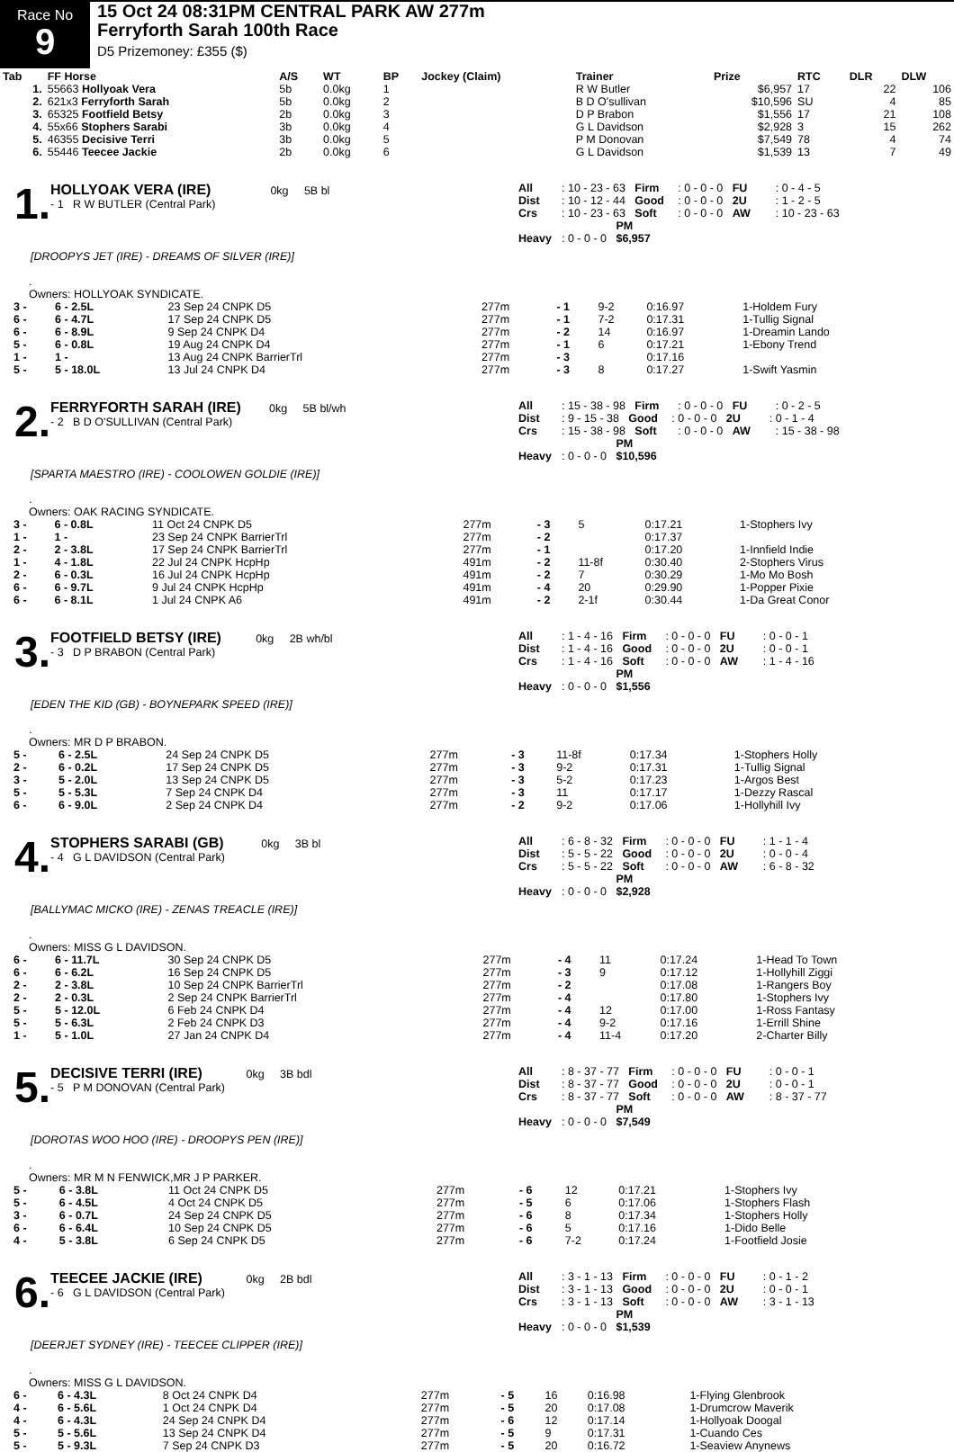Race No
9
15 Oct 24 08:31PM CENTRAL PARK AW 277m
Ferryforth Sarah 100th Race
D5 Prizemoney: £355 ($)
| Tab | FF Horse | A/S | WT | BP | Jockey (Claim) | Trainer | Prize | RTC | DLR | DLW |
| --- | --- | --- | --- | --- | --- | --- | --- | --- | --- | --- |
| 1. | 55663 Hollyoak Vera | 5b | 0.0kg | 1 | | R W Butler | $6,957 | 17 | 22 | 106 |
| 2. | 621x3 Ferryforth Sarah | 5b | 0.0kg | 2 | | B D O'sullivan | $10,596 | SU | 4 | 85 |
| 3. | 65325 Footfield Betsy | 2b | 0.0kg | 3 | | D P Brabon | $1,556 | 17 | 21 | 108 |
| 4. | 55x66 Stophers Sarabi | 3b | 0.0kg | 4 | | G L Davidson | $2,928 | 3 | 15 | 262 |
| 5. | 46355 Decisive Terri | 3b | 0.0kg | 5 | | P M Donovan | $7,549 | 78 | 4 | 74 |
| 6. | 55446 Teecee Jackie | 2b | 0.0kg | 6 | | G L Davidson | $1,539 | 13 | 7 | 49 |
1.
HOLLYOAK VERA (IRE) 0kg 5B bl
- 1 R W BUTLER (Central Park)
All: 10 - 23 - 63 Firm: 0 - 0 - 0 FU: 0 - 4 - 5
Dist: 10 - 12 - 44 Good: 0 - 0 - 0 2U: 1 - 2 - 5
Crs: 10 - 23 - 63 Soft: 0 - 0 - 0 AW: 10 - 23 - 63
Heavy: 0 - 0 - 0 PM $6,957
[DROOPYS JET (IRE) - DREAMS OF SILVER (IRE)]
.
Owners: HOLLYOAK SYNDICATE.
| 3 - | 6 - 2.5L | 23 Sep 24 CNPK D5 | 277m | - 1 | 9-2 | 0:16.97 | 1-Holdem Fury |
| 6 - | 6 - 4.7L | 17 Sep 24 CNPK D5 | 277m | - 1 | 7-2 | 0:17.31 | 1-Tullig Signal |
| 6 - | 6 - 8.9L | 9 Sep 24 CNPK D4 | 277m | - 2 | 14 | 0:16.97 | 1-Dreamin Lando |
| 5 - | 6 - 0.8L | 19 Aug 24 CNPK D4 | 277m | - 1 | 6 | 0:17.21 | 1-Ebony Trend |
| 1 - | 1 - | 13 Aug 24 CNPK BarrierTrl | 277m | - 3 | | 0:17.16 | |
| 5 - | 5 - 18.0L | 13 Jul 24 CNPK D4 | 277m | - 3 | 8 | 0:17.27 | 1-Swift Yasmin |
2.
FERRYFORTH SARAH (IRE) 0kg 5B bl/wh
- 2 B D O'SULLIVAN (Central Park)
All: 15 - 38 - 98 Firm: 0 - 0 - 0 FU: 0 - 2 - 5
Dist: 9 - 15 - 38 Good: 0 - 0 - 0 2U: 0 - 1 - 4
Crs: 15 - 38 - 98 Soft: 0 - 0 - 0 AW: 15 - 38 - 98
Heavy: 0 - 0 - 0 PM $10,596
[SPARTA MAESTRO (IRE) - COOLOWEN GOLDIE (IRE)]
.
Owners: OAK RACING SYNDICATE.
| 3 - | 6 - 0.8L | 11 Oct 24 CNPK D5 | 277m | - 3 | 5 | 0:17.21 | 1-Stophers Ivy |
| 1 - | 1 - | 23 Sep 24 CNPK BarrierTrl | 277m | - 2 | | 0:17.37 | |
| 2 - | 2 - 3.8L | 17 Sep 24 CNPK BarrierTrl | 277m | - 1 | | 0:17.20 | 1-Innfield Indie |
| 1 - | 4 - 1.8L | 22 Jul 24 CNPK HcpHp | 491m | - 2 | 11-8f | 0:30.40 | 2-Stophers Virus |
| 2 - | 6 - 0.3L | 16 Jul 24 CNPK HcpHp | 491m | - 2 | 7 | 0:30.29 | 1-Mo Mo Bosh |
| 6 - | 6 - 9.7L | 9 Jul 24 CNPK HcpHp | 491m | - 4 | 20 | 0:29.90 | 1-Popper Pixie |
| 6 - | 6 - 8.1L | 1 Jul 24 CNPK A6 | 491m | - 2 | 2-1f | 0:30.44 | 1-Da Great Conor |
3.
FOOTFIELD BETSY (IRE) 0kg 2B wh/bl
- 3 D P BRABON (Central Park)
All: 1 - 4 - 16 Firm: 0 - 0 - 0 FU: 0 - 0 - 1
Dist: 1 - 4 - 16 Good: 0 - 0 - 0 2U: 0 - 0 - 1
Crs: 1 - 4 - 16 Soft: 0 - 0 - 0 AW: 1 - 4 - 16
Heavy: 0 - 0 - 0 PM $1,556
[EDEN THE KID (GB) - BOYNEPARK SPEED (IRE)]
.
Owners: MR D P BRABON.
| 5 - | 6 - 2.5L | 24 Sep 24 CNPK D5 | 277m | - 3 | 11-8f | 0:17.34 | 1-Stophers Holly |
| 2 - | 6 - 0.2L | 17 Sep 24 CNPK D5 | 277m | - 3 | 9-2 | 0:17.31 | 1-Tullig Signal |
| 3 - | 5 - 2.0L | 13 Sep 24 CNPK D5 | 277m | - 3 | 5-2 | 0:17.23 | 1-Argos Best |
| 5 - | 5 - 5.3L | 7 Sep 24 CNPK D4 | 277m | - 3 | 11 | 0:17.17 | 1-Dezzy Rascal |
| 6 - | 6 - 9.0L | 2 Sep 24 CNPK D4 | 277m | - 2 | 9-2 | 0:17.06 | 1-Hollyhill Ivy |
4.
STOPHERS SARABI (GB) 0kg 3B bl
- 4 G L DAVIDSON (Central Park)
All: 6 - 8 - 32 Firm: 0 - 0 - 0 FU: 1 - 1 - 4
Dist: 5 - 5 - 22 Good: 0 - 0 - 0 2U: 0 - 0 - 4
Crs: 5 - 5 - 22 Soft: 0 - 0 - 0 AW: 6 - 8 - 32
Heavy: 0 - 0 - 0 PM $2,928
[BALLYMAC MICKO (IRE) - ZENAS TREACLE (IRE)]
.
Owners: MISS G L DAVIDSON.
| 6 - | 6 - 11.7L | 30 Sep 24 CNPK D5 | 277m | - 4 | 11 | 0:17.24 | 1-Head To Town |
| 6 - | 6 - 6.2L | 16 Sep 24 CNPK D5 | 277m | - 3 | 9 | 0:17.12 | 1-Hollyhill Ziggi |
| 2 - | 2 - 3.8L | 10 Sep 24 CNPK BarrierTrl | 277m | - 2 | | 0:17.08 | 1-Rangers Boy |
| 2 - | 2 - 0.3L | 2 Sep 24 CNPK BarrierTrl | 277m | - 4 | | 0:17.80 | 1-Stophers Ivy |
| 5 - | 5 - 12.0L | 6 Feb 24 CNPK D4 | 277m | - 4 | 12 | 0:17.00 | 1-Ross Fantasy |
| 5 - | 5 - 6.3L | 2 Feb 24 CNPK D3 | 277m | - 4 | 9-2 | 0:17.16 | 1-Errill Shine |
| 1 - | 5 - 1.0L | 27 Jan 24 CNPK D4 | 277m | - 4 | 11-4 | 0:17.20 | 2-Charter Billy |
5.
DECISIVE TERRI (IRE) 0kg 3B bdl
- 5 P M DONOVAN (Central Park)
All: 8 - 37 - 77 Firm: 0 - 0 - 0 FU: 0 - 0 - 1
Dist: 8 - 37 - 77 Good: 0 - 0 - 0 2U: 0 - 0 - 1
Crs: 8 - 37 - 77 Soft: 0 - 0 - 0 AW: 8 - 37 - 77
Heavy: 0 - 0 - 0 PM $7,549
[DOROTAS WOO HOO (IRE) - DROOPYS PEN (IRE)]
.
Owners: MR M N FENWICK,MR J P PARKER.
| 5 - | 6 - 3.8L | 11 Oct 24 CNPK D5 | 277m | - 6 | 12 | 0:17.21 | 1-Stophers Ivy |
| 5 - | 6 - 4.5L | 4 Oct 24 CNPK D5 | 277m | - 5 | 6 | 0:17.06 | 1-Stophers Flash |
| 3 - | 6 - 0.7L | 24 Sep 24 CNPK D5 | 277m | - 6 | 8 | 0:17.34 | 1-Stophers Holly |
| 6 - | 6 - 6.4L | 10 Sep 24 CNPK D5 | 277m | - 6 | 5 | 0:17.16 | 1-Dido Belle |
| 4 - | 5 - 3.8L | 6 Sep 24 CNPK D5 | 277m | - 6 | 7-2 | 0:17.24 | 1-Footfield Josie |
6.
TEECEE JACKIE (IRE) 0kg 2B bdl
- 6 G L DAVIDSON (Central Park)
All: 3 - 1 - 13 Firm: 0 - 0 - 0 FU: 0 - 1 - 2
Dist: 3 - 1 - 13 Good: 0 - 0 - 0 2U: 0 - 0 - 1
Crs: 3 - 1 - 13 Soft: 0 - 0 - 0 AW: 3 - 1 - 13
Heavy: 0 - 0 - 0 PM $1,539
[DEERJET SYDNEY (IRE) - TEECEE CLIPPER (IRE)]
.
Owners: MISS G L DAVIDSON.
| 6 - | 6 - 4.3L | 8 Oct 24 CNPK D4 | 277m | - 5 | 16 | 0:16.98 | 1-Flying Glenbrook |
| 4 - | 6 - 5.6L | 1 Oct 24 CNPK D4 | 277m | - 5 | 20 | 0:17.08 | 1-Drumcrow Maverik |
| 4 - | 6 - 4.3L | 24 Sep 24 CNPK D4 | 277m | - 6 | 12 | 0:17.14 | 1-Hollyoak Doogal |
| 5 - | 5 - 5.6L | 13 Sep 24 CNPK D4 | 277m | - 5 | 9 | 0:17.31 | 1-Cuando Ces |
| 5 - | 5 - 9.3L | 7 Sep 24 CNPK D3 | 277m | - 5 | 20 | 0:16.72 | 1-Seaview Anynews |